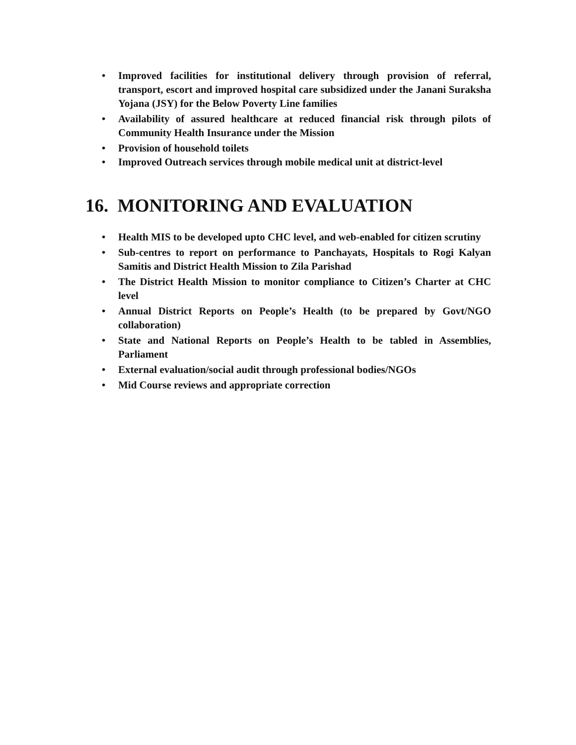• Improved facilities for institutional delivery through provision of referral, transport, escort and improved hospital care subsidized under the Janani Suraksha Yojana (JSY) for the Below Poverty Line families
• Availability of assured healthcare at reduced financial risk through pilots of Community Health Insurance under the Mission
• Provision of household toilets
• Improved Outreach services through mobile medical unit at district-level
16. MONITORING AND EVALUATION
• Health MIS to be developed upto CHC level, and web-enabled for citizen scrutiny
• Sub-centres to report on performance to Panchayats, Hospitals to Rogi Kalyan Samitis and District Health Mission to Zila Parishad
• The District Health Mission to monitor compliance to Citizen’s Charter at CHC level
• Annual District Reports on People’s Health (to be prepared by Govt/NGO collaboration)
• State and National Reports on People’s Health to be tabled in Assemblies, Parliament
• External evaluation/social audit through professional bodies/NGOs
• Mid Course reviews and appropriate correction